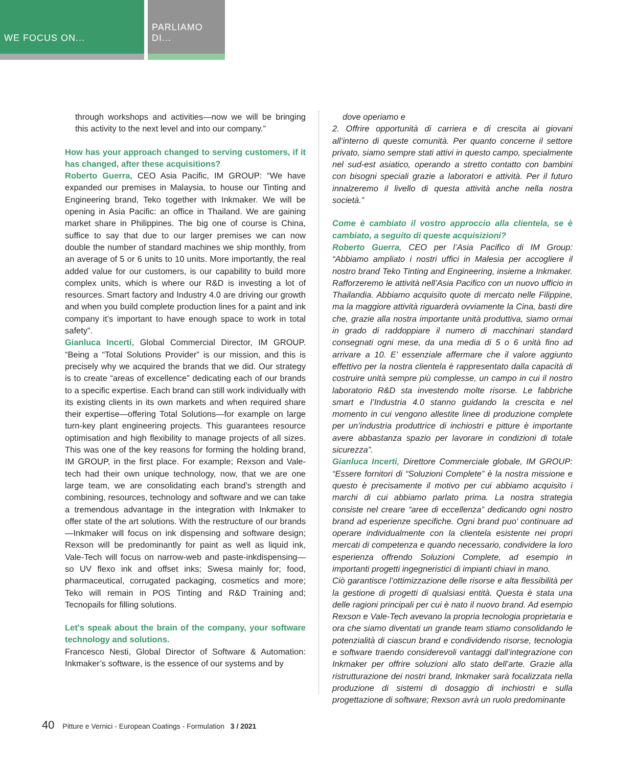WE FOCUS ON... PARLIAMO DI...
through workshops and activities—now we will be bringing this activity to the next level and into our company.”
How has your approach changed to serving customers, if it has changed, after these acquisitions?
Roberto Guerra, CEO Asia Pacific, IM GROUP: “We have expanded our premises in Malaysia, to house our Tinting and Engineering brand, Teko together with Inkmaker. We will be opening in Asia Pacific: an office in Thailand. We are gaining market share in Philippines. The big one of course is China, suffice to say that due to our larger premises we can now double the number of standard machines we ship monthly, from an average of 5 or 6 units to 10 units. More importantly, the real added value for our customers, is our capability to build more complex units, which is where our R&D is investing a lot of resources. Smart factory and Industry 4.0 are driving our growth and when you build complete production lines for a paint and ink company it’s important to have enough space to work in total safety”.
Gianluca Incerti, Global Commercial Director, IM GROUP. “Being a “Total Solutions Provider” is our mission, and this is precisely why we acquired the brands that we did. Our strategy is to create “areas of excellence” dedicating each of our brands to a specific expertise. Each brand can still work individually with its existing clients in its own markets and when required share their expertise—offering Total Solutions—for example on large turn-key plant engineering projects. This guarantees resource optimisation and high flexibility to manage projects of all sizes. This was one of the key reasons for forming the holding brand, IM GROUP, in the first place. For example; Rexson and Vale-tech had their own unique technology, now, that we are one large team, we are consolidating each brand’s strength and combining, resources, technology and software and we can take a tremendous advantage in the integration with Inkmaker to offer state of the art solutions. With the restructure of our brands —Inkmaker will focus on ink dispensing and software design; Rexson will be predominantly for paint as well as liquid ink, Vale-Tech will focus on narrow-web and paste-inkdispensing—so UV flexo ink and offset inks; Swesa mainly for; food, pharmaceutical, corrugated packaging, cosmetics and more; Teko will remain in POS Tinting and R&D Training and; Tecnopails for filling solutions.
Let's speak about the brain of the company, your software technology and solutions.
Francesco Nesti, Global Director of Software & Automation: Inkmaker’s software, is the essence of our systems and by
dove operiamo e
2. Offrire opportunità di carriera e di crescita ai giovani all’interno di queste comunità. Per quanto concerne il settore privato, siamo sempre stati attivi in questo campo, specialmente nel sud-est asiatico, operando a stretto contatto con bambini con bisogni speciali grazie a laboratori e attività. Per il futuro innalzeremo il livello di questa attività anche nella nostra società.”
Come è cambiato il vostro approccio alla clientela, se è cambiato, a seguito di queste acquisizioni?
Roberto Guerra, CEO per l’Asia Pacifico di IM Group: “Abbiamo ampliato i nostri uffici in Malesia per accogliere il nostro brand Teko Tinting and Engineering, insieme a Inkmaker. Rafforzeremo le attività nell’Asia Pacifico con un nuovo ufficio in Thailandia. Abbiamo acquisito quote di mercato nelle Filippine, ma la maggiore attività riguarderà ovviamente la Cina, basti dire che, grazie alla nostra importante unità produttiva, siamo ormai in grado di raddoppiare il numero di macchinari standard consegnati ogni mese, da una media di 5 o 6 unità fino ad arrivare a 10. E’ essenziale affermare che il valore aggiunto effettivo per la nostra clientela è rappresentato dalla capacità di costruire unità sempre più complesse, un campo in cui il nostro laboratorio R&D sta investendo molte risorse. Le fabbriche smart e l’Industria 4.0 stanno guidando la crescita e nel momento in cui vengono allestite linee di produzione complete per un’industria produttrice di inchiostri e pitture è importante avere abbastanza spazio per lavorare in condizioni di totale sicurezza”.
Gianluca Incerti, Direttore Commerciale globale, IM GROUP: “Essere fornitori di “Soluzioni Complete” è la nostra missione e questo è precisamente il motivo per cui abbiamo acquisito i marchi di cui abbiamo parlato prima. La nostra strategia consiste nel creare “aree di eccellenza” dedicando ogni nostro brand ad esperienze specifiche. Ogni brand puo’ continuare ad operare individualmente con la clientela esistente nei propri mercati di competenza e quando necessario, condividere la loro esperienza offrendo Soluzioni Complete, ad esempio in importanti progetti ingegneristici di impianti chiavi in mano.
Ciò garantisce l’ottimizzazione delle risorse e alta flessibilità per la gestione di progetti di qualsiasi entità. Questa è stata una delle ragioni principali per cui è nato il nuovo brand. Ad esempio Rexson e Vale-Tech avevano la propria tecnologia proprietaria e ora che siamo diventati un grande team stiamo consolidando le potenzialità di ciascun brand e condividendo risorse, tecnologia e software traendo considerevoli vantaggi dall’integrazione con Inkmaker per offrire soluzioni allo stato dell’arte. Grazie alla ristrutturazione dei nostri brand, Inkmaker sarà focalizzata nella produzione di sistemi di dosaggio di inchiostri e sulla progettazione di software; Rexson avrà un ruolo predominante
40 Pitture e Vernici - European Coatings - Formulation 3 / 2021